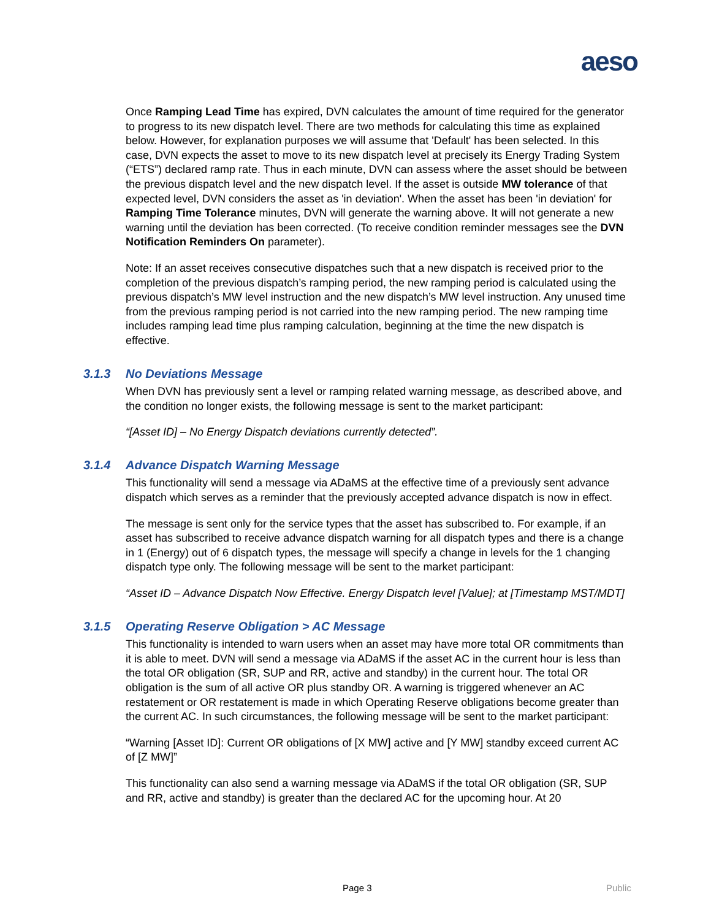aeso
Once Ramping Lead Time has expired, DVN calculates the amount of time required for the generator to progress to its new dispatch level. There are two methods for calculating this time as explained below. However, for explanation purposes we will assume that 'Default' has been selected. In this case, DVN expects the asset to move to its new dispatch level at precisely its Energy Trading System (“ETS”) declared ramp rate. Thus in each minute, DVN can assess where the asset should be between the previous dispatch level and the new dispatch level. If the asset is outside MW tolerance of that expected level, DVN considers the asset as 'in deviation'. When the asset has been 'in deviation' for Ramping Time Tolerance minutes, DVN will generate the warning above. It will not generate a new warning until the deviation has been corrected. (To receive condition reminder messages see the DVN Notification Reminders On parameter).
Note: If an asset receives consecutive dispatches such that a new dispatch is received prior to the completion of the previous dispatch’s ramping period, the new ramping period is calculated using the previous dispatch’s MW level instruction and the new dispatch’s MW level instruction. Any unused time from the previous ramping period is not carried into the new ramping period. The new ramping time includes ramping lead time plus ramping calculation, beginning at the time the new dispatch is effective.
3.1.3 No Deviations Message
When DVN has previously sent a level or ramping related warning message, as described above, and the condition no longer exists, the following message is sent to the market participant:
“[Asset ID] – No Energy Dispatch deviations currently detected”.
3.1.4 Advance Dispatch Warning Message
This functionality will send a message via ADaMS at the effective time of a previously sent advance dispatch which serves as a reminder that the previously accepted advance dispatch is now in effect.
The message is sent only for the service types that the asset has subscribed to. For example, if an asset has subscribed to receive advance dispatch warning for all dispatch types and there is a change in 1 (Energy) out of 6 dispatch types, the message will specify a change in levels for the 1 changing dispatch type only. The following message will be sent to the market participant:
“Asset ID – Advance Dispatch Now Effective. Energy Dispatch level [Value]; at [Timestamp MST/MDT]
3.1.5 Operating Reserve Obligation > AC Message
This functionality is intended to warn users when an asset may have more total OR commitments than it is able to meet. DVN will send a message via ADaMS if the asset AC in the current hour is less than the total OR obligation (SR, SUP and RR, active and standby) in the current hour. The total OR obligation is the sum of all active OR plus standby OR. A warning is triggered whenever an AC restatement or OR restatement is made in which Operating Reserve obligations become greater than the current AC. In such circumstances, the following message will be sent to the market participant:
“Warning [Asset ID]: Current OR obligations of [X MW] active and [Y MW] standby exceed current AC of [Z MW]”
This functionality can also send a warning message via ADaMS if the total OR obligation (SR, SUP and RR, active and standby) is greater than the declared AC for the upcoming hour. At 20
Page 3 Public